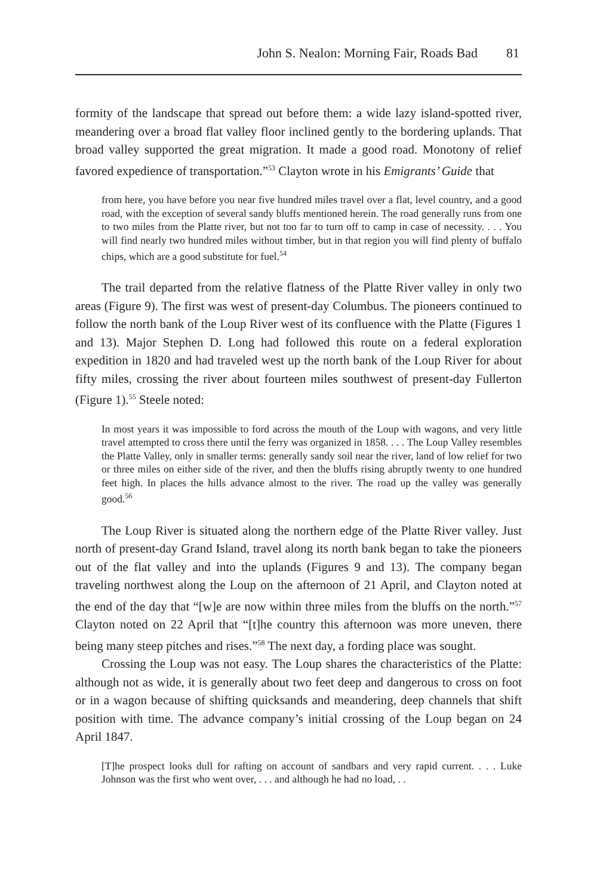John S. Nealon: Morning Fair, Roads Bad 81
formity of the landscape that spread out before them: a wide lazy island-spotted river, meandering over a broad flat valley floor inclined gently to the bordering uplands. That broad valley supported the great migration. It made a good road. Monotony of relief favored expedience of transportation.”<sup>53</sup> Clayton wrote in his Emigrants’ Guide that
from here, you have before you near five hundred miles travel over a flat, level country, and a good road, with the exception of several sandy bluffs mentioned herein. The road generally runs from one to two miles from the Platte river, but not too far to turn off to camp in case of necessity. . . . You will find nearly two hundred miles without timber, but in that region you will find plenty of buffalo chips, which are a good substitute for fuel.<sup>54</sup>
The trail departed from the relative flatness of the Platte River valley in only two areas (Figure 9). The first was west of present-day Columbus. The pioneers continued to follow the north bank of the Loup River west of its confluence with the Platte (Figures 1 and 13). Major Stephen D. Long had followed this route on a federal exploration expedition in 1820 and had traveled west up the north bank of the Loup River for about fifty miles, crossing the river about fourteen miles southwest of present-day Fullerton (Figure 1).<sup>55</sup> Steele noted:
In most years it was impossible to ford across the mouth of the Loup with wagons, and very little travel attempted to cross there until the ferry was organized in 1858. . . . The Loup Valley resembles the Platte Valley, only in smaller terms: generally sandy soil near the river, land of low relief for two or three miles on either side of the river, and then the bluffs rising abruptly twenty to one hundred feet high. In places the hills advance almost to the river. The road up the valley was generally good.<sup>56</sup>
The Loup River is situated along the northern edge of the Platte River valley. Just north of present-day Grand Island, travel along its north bank began to take the pioneers out of the flat valley and into the uplands (Figures 9 and 13). The company began traveling northwest along the Loup on the afternoon of 21 April, and Clayton noted at the end of the day that “[w]e are now within three miles from the bluffs on the north.”<sup>57</sup> Clayton noted on 22 April that “[t]he country this afternoon was more uneven, there being many steep pitches and rises.”<sup>58</sup> The next day, a fording place was sought.
Crossing the Loup was not easy. The Loup shares the characteristics of the Platte: although not as wide, it is generally about two feet deep and dangerous to cross on foot or in a wagon because of shifting quicksands and meandering, deep channels that shift position with time. The advance company’s initial crossing of the Loup began on 24 April 1847.
[T]he prospect looks dull for rafting on account of sandbars and very rapid current. . . . Luke Johnson was the first who went over, . . . and although he had no load, . .